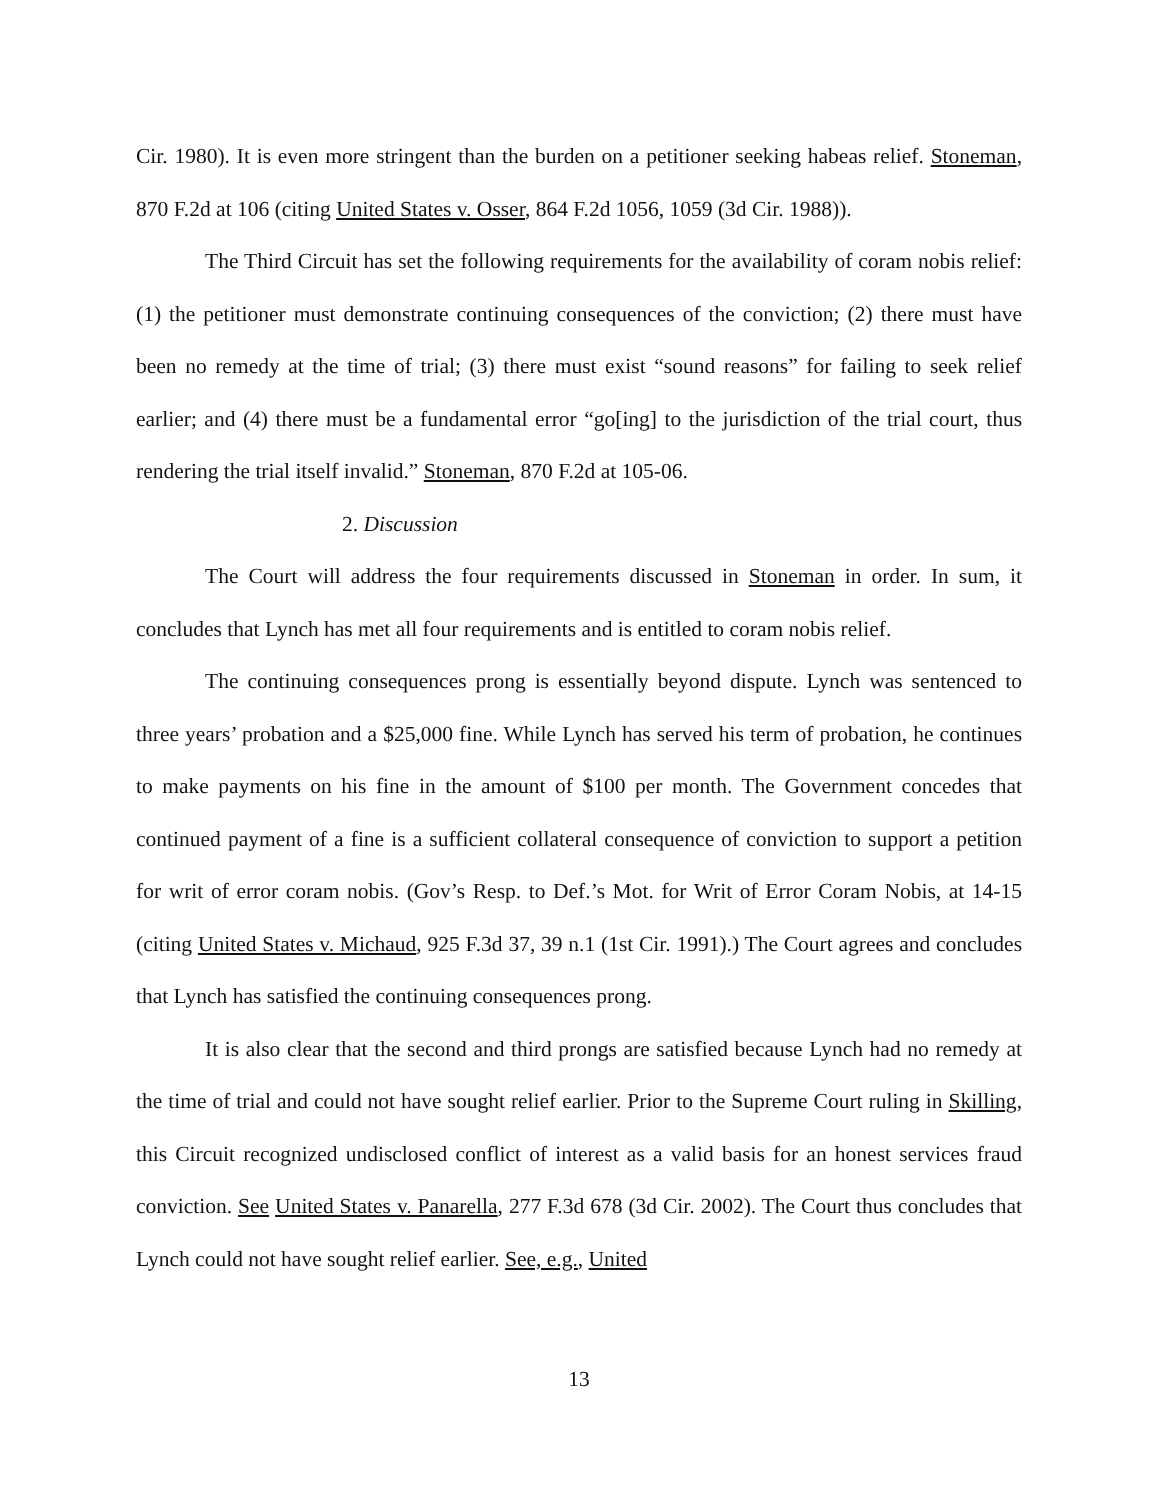Cir. 1980). It is even more stringent than the burden on a petitioner seeking habeas relief. Stoneman, 870 F.2d at 106 (citing United States v. Osser, 864 F.2d 1056, 1059 (3d Cir. 1988)).
The Third Circuit has set the following requirements for the availability of coram nobis relief: (1) the petitioner must demonstrate continuing consequences of the conviction; (2) there must have been no remedy at the time of trial; (3) there must exist “sound reasons” for failing to seek relief earlier; and (4) there must be a fundamental error “go[ing] to the jurisdiction of the trial court, thus rendering the trial itself invalid.” Stoneman, 870 F.2d at 105-06.
2. Discussion
The Court will address the four requirements discussed in Stoneman in order. In sum, it concludes that Lynch has met all four requirements and is entitled to coram nobis relief.
The continuing consequences prong is essentially beyond dispute. Lynch was sentenced to three years’ probation and a $25,000 fine. While Lynch has served his term of probation, he continues to make payments on his fine in the amount of $100 per month. The Government concedes that continued payment of a fine is a sufficient collateral consequence of conviction to support a petition for writ of error coram nobis. (Gov’s Resp. to Def.’s Mot. for Writ of Error Coram Nobis, at 14-15 (citing United States v. Michaud, 925 F.3d 37, 39 n.1 (1st Cir. 1991).) The Court agrees and concludes that Lynch has satisfied the continuing consequences prong.
It is also clear that the second and third prongs are satisfied because Lynch had no remedy at the time of trial and could not have sought relief earlier. Prior to the Supreme Court ruling in Skilling, this Circuit recognized undisclosed conflict of interest as a valid basis for an honest services fraud conviction. See United States v. Panarella, 277 F.3d 678 (3d Cir. 2002). The Court thus concludes that Lynch could not have sought relief earlier. See, e.g., United
13